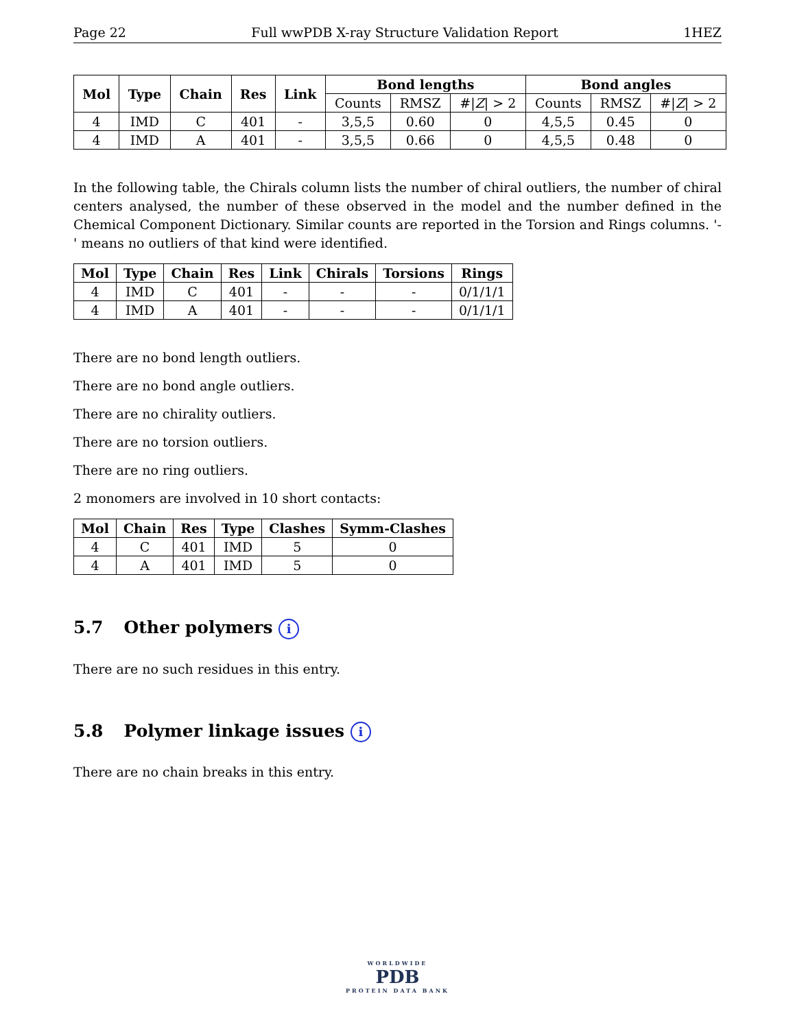Page 22 Full wwPDB X-ray Structure Validation Report 1HEZ
| Mol | Type | Chain | Res | Link | Bond lengths | | | Bond angles | | |
| --- | --- | --- | --- | --- | --- | --- | --- | --- | --- | --- |
| | | | | | Counts | RMSZ | #/ Z / > 2 | Counts | RMSZ | #/ Z / > 2 |
| 4 | IMD | C | 401 | - | 3,5,5 | 0.60 | 0 | 4,5,5 | 0.45 | 0 |
| 4 | IMD | A | 401 | - | 3,5,5 | 0.66 | 0 | 4,5,5 | 0.48 | 0 |
In the following table, the Chirals column lists the number of chiral outliers, the number of chiral centers analysed, the number of these observed in the model and the number defined in the Chemical Component Dictionary. Similar counts are reported in the Torsion and Rings columns. '-' means no outliers of that kind were identified.
| Mol | Type | Chain | Res | Link | Chirals | Torsions | Rings |
| --- | --- | --- | --- | --- | --- | --- | --- |
| 4 | IMD | C | 401 | - | - | - | 0/1/1/1 |
| 4 | IMD | A | 401 | - | - | - | 0/1/1/1 |
There are no bond length outliers.
There are no bond angle outliers.
There are no chirality outliers.
There are no torsion outliers.
There are no ring outliers.
2 monomers are involved in 10 short contacts:
| Mol | Chain | Res | Type | Clashes | Symm-Clashes |
| --- | --- | --- | --- | --- | --- |
| 4 | C | 401 | IMD | 5 | 0 |
| 4 | A | 401 | IMD | 5 | 0 |
5.7 Other polymers i
There are no such residues in this entry.
5.8 Polymer linkage issues i
There are no chain breaks in this entry.
WORLDWIDE
PDB
PROTEIN DATA BANK